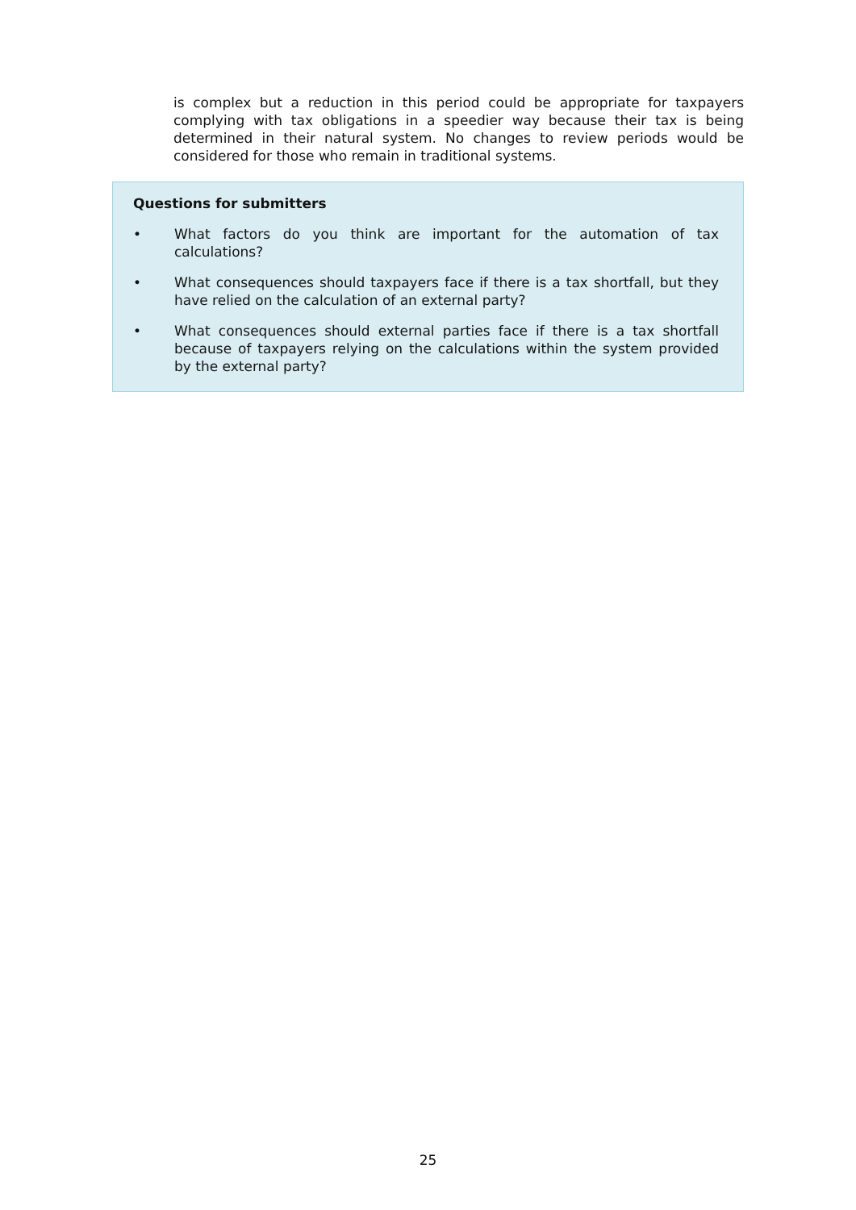is complex but a reduction in this period could be appropriate for taxpayers complying with tax obligations in a speedier way because their tax is being determined in their natural system. No changes to review periods would be considered for those who remain in traditional systems.
Questions for submitters
• What factors do you think are important for the automation of tax calculations?
• What consequences should taxpayers face if there is a tax shortfall, but they have relied on the calculation of an external party?
• What consequences should external parties face if there is a tax shortfall because of taxpayers relying on the calculations within the system provided by the external party?
25